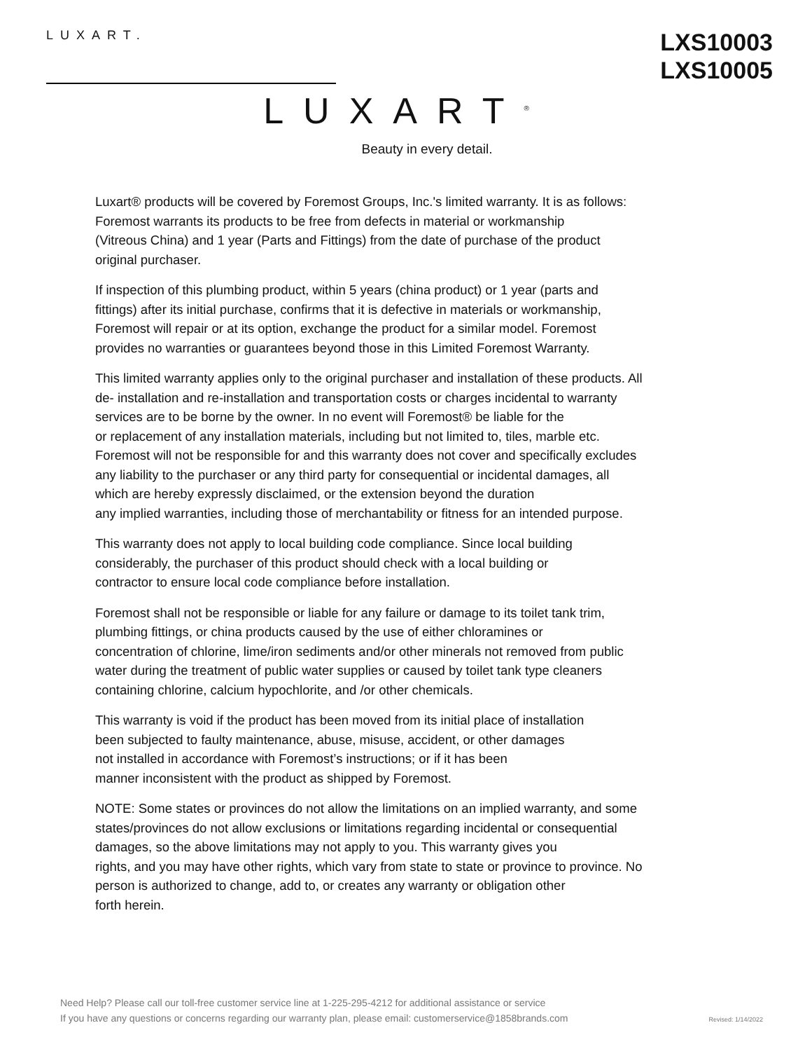LUXART.
LXS10003
LXS10005
LUXART<sup>®</sup>
Beauty in every detail.
Luxart® products will be covered by Foremost Groups, Inc.'s limited warranty. It is as follows:
Foremost warrants its products to be free from defects in material or workmanship
(Vitreous China) and 1 year (Parts and Fittings) from the date of purchase of the product
original purchaser.
If inspection of this plumbing product, within 5 years (china product) or 1 year (parts and
fittings) after its initial purchase, confirms that it is defective in materials or workmanship,
Foremost will repair or at its option, exchange the product for a similar model. Foremost
provides no warranties or guarantees beyond those in this Limited Foremost Warranty.
This limited warranty applies only to the original purchaser and installation of these products. All
de- installation and re-installation and transportation costs or charges incidental to warranty
services are to be borne by the owner. In no event will Foremost® be liable for the
or replacement of any installation materials, including but not limited to, tiles, marble etc.
Foremost will not be responsible for and this warranty does not cover and specifically excludes
any liability to the purchaser or any third party for consequential or incidental damages, all
which are hereby expressly disclaimed, or the extension beyond the duration
any implied warranties, including those of merchantability or fitness for an intended purpose.
This warranty does not apply to local building code compliance. Since local building
considerably, the purchaser of this product should check with a local building or
contractor to ensure local code compliance before installation.
Foremost shall not be responsible or liable for any failure or damage to its toilet tank trim,
plumbing fittings, or china products caused by the use of either chloramines or
concentration of chlorine, lime/iron sediments and/or other minerals not removed from public
water during the treatment of public water supplies or caused by toilet tank type cleaners
containing chlorine, calcium hypochlorite, and /or other chemicals.
This warranty is void if the product has been moved from its initial place of installation
been subjected to faulty maintenance, abuse, misuse, accident, or other damages
not installed in accordance with Foremost’s instructions; or if it has been
manner inconsistent with the product as shipped by Foremost.
NOTE: Some states or provinces do not allow the limitations on an implied warranty, and some
states/provinces do not allow exclusions or limitations regarding incidental or consequential
damages, so the above limitations may not apply to you. This warranty gives you
rights, and you may have other rights, which vary from state to state or province to province. No
person is authorized to change, add to, or creates any warranty or obligation other
forth herein.
Need Help? Please call our toll-free customer service line at 1-225-295-4212 for additional assistance or service
If you have any questions or concerns regarding our warranty plan, please email: customerservice@1858brands.com
Revised: 1/14/2022